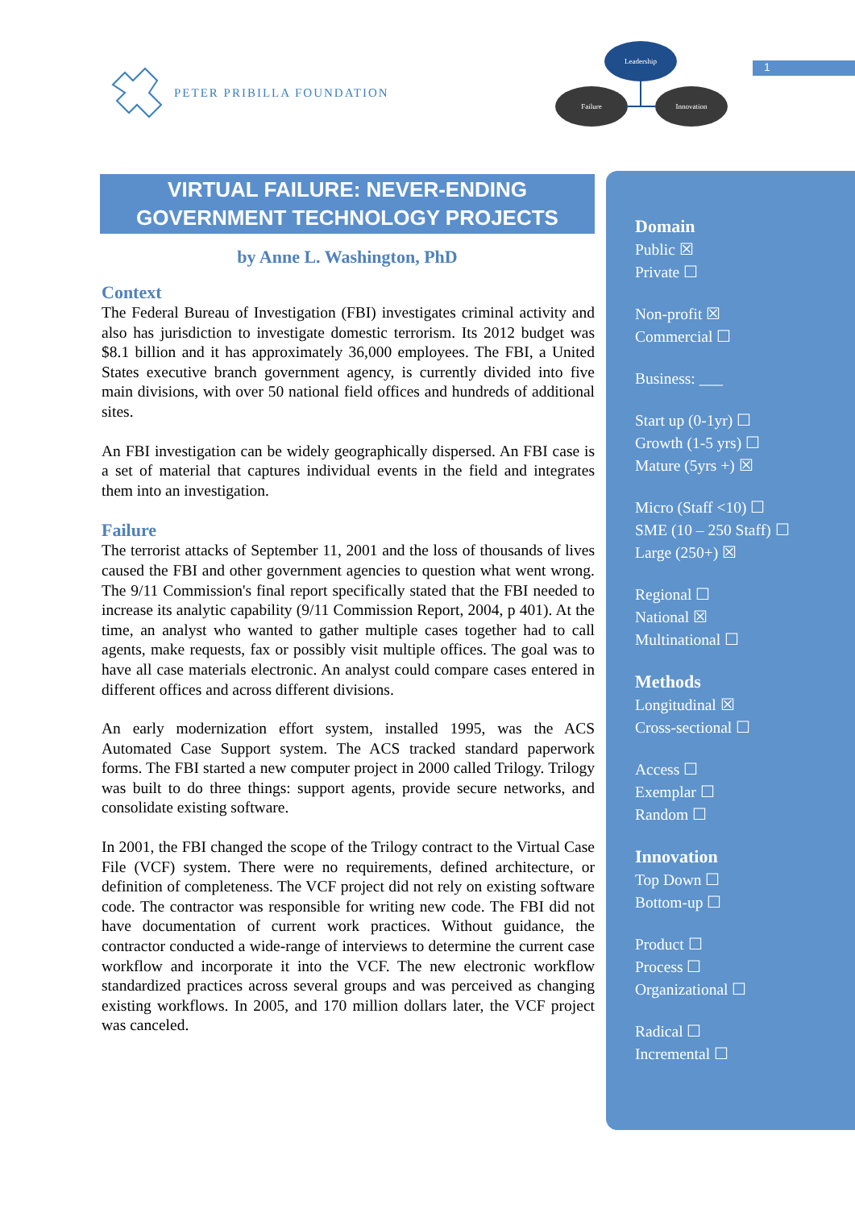PETER PRIBILLA FOUNDATION
Leadership
Failure
Innovation
1
VIRTUAL FAILURE: NEVER-ENDING
GOVERNMENT TECHNOLOGY PROJECTS
by Anne L. Washington, PhD
Context
The Federal Bureau of Investigation (FBI) investigates criminal activity and also has jurisdiction to investigate domestic terrorism. Its 2012 budget was $8.1 billion and it has approximately 36,000 employees. The FBI, a United States executive branch government agency, is currently divided into five main divisions, with over 50 national field offices and hundreds of additional sites.
An FBI investigation can be widely geographically dispersed. An FBI case is a set of material that captures individual events in the field and integrates them into an investigation.
Failure
The terrorist attacks of September 11, 2001 and the loss of thousands of lives caused the FBI and other government agencies to question what went wrong. The 9/11 Commission's final report specifically stated that the FBI needed to increase its analytic capability (9/11 Commission Report, 2004, p 401). At the time, an analyst who wanted to gather multiple cases together had to call agents, make requests, fax or possibly visit multiple offices. The goal was to have all case materials electronic. An analyst could compare cases entered in different offices and across different divisions.
An early modernization effort system, installed 1995, was the ACS Automated Case Support system. The ACS tracked standard paperwork forms. The FBI started a new computer project in 2000 called Trilogy. Trilogy was built to do three things: support agents, provide secure networks, and consolidate existing software.
In 2001, the FBI changed the scope of the Trilogy contract to the Virtual Case File (VCF) system. There were no requirements, defined architecture, or definition of completeness. The VCF project did not rely on existing software code. The contractor was responsible for writing new code. The FBI did not have documentation of current work practices. Without guidance, the contractor conducted a wide-range of interviews to determine the current case workflow and incorporate it into the VCF. The new electronic workflow standardized practices across several groups and was perceived as changing existing workflows. In 2005, and 170 million dollars later, the VCF project was canceled.
Domain
Public ☒
Private ☐
Non-profit ☒
Commercial ☐
Business: ___
Start up (0-1yr) ☐
Growth (1-5 yrs) ☐
Mature (5yrs +) ☒
Micro (Staff <10) ☐
SME (10 – 250 Staff) ☐
Large (250+) ☒
Regional ☐
National ☒
Multinational ☐
Methods
Longitudinal ☒
Cross-sectional ☐
Access ☐
Exemplar ☐
Random ☐
Innovation
Top Down ☐
Bottom-up ☐
Product ☐
Process ☐
Organizational ☐
Radical ☐
Incremental ☐